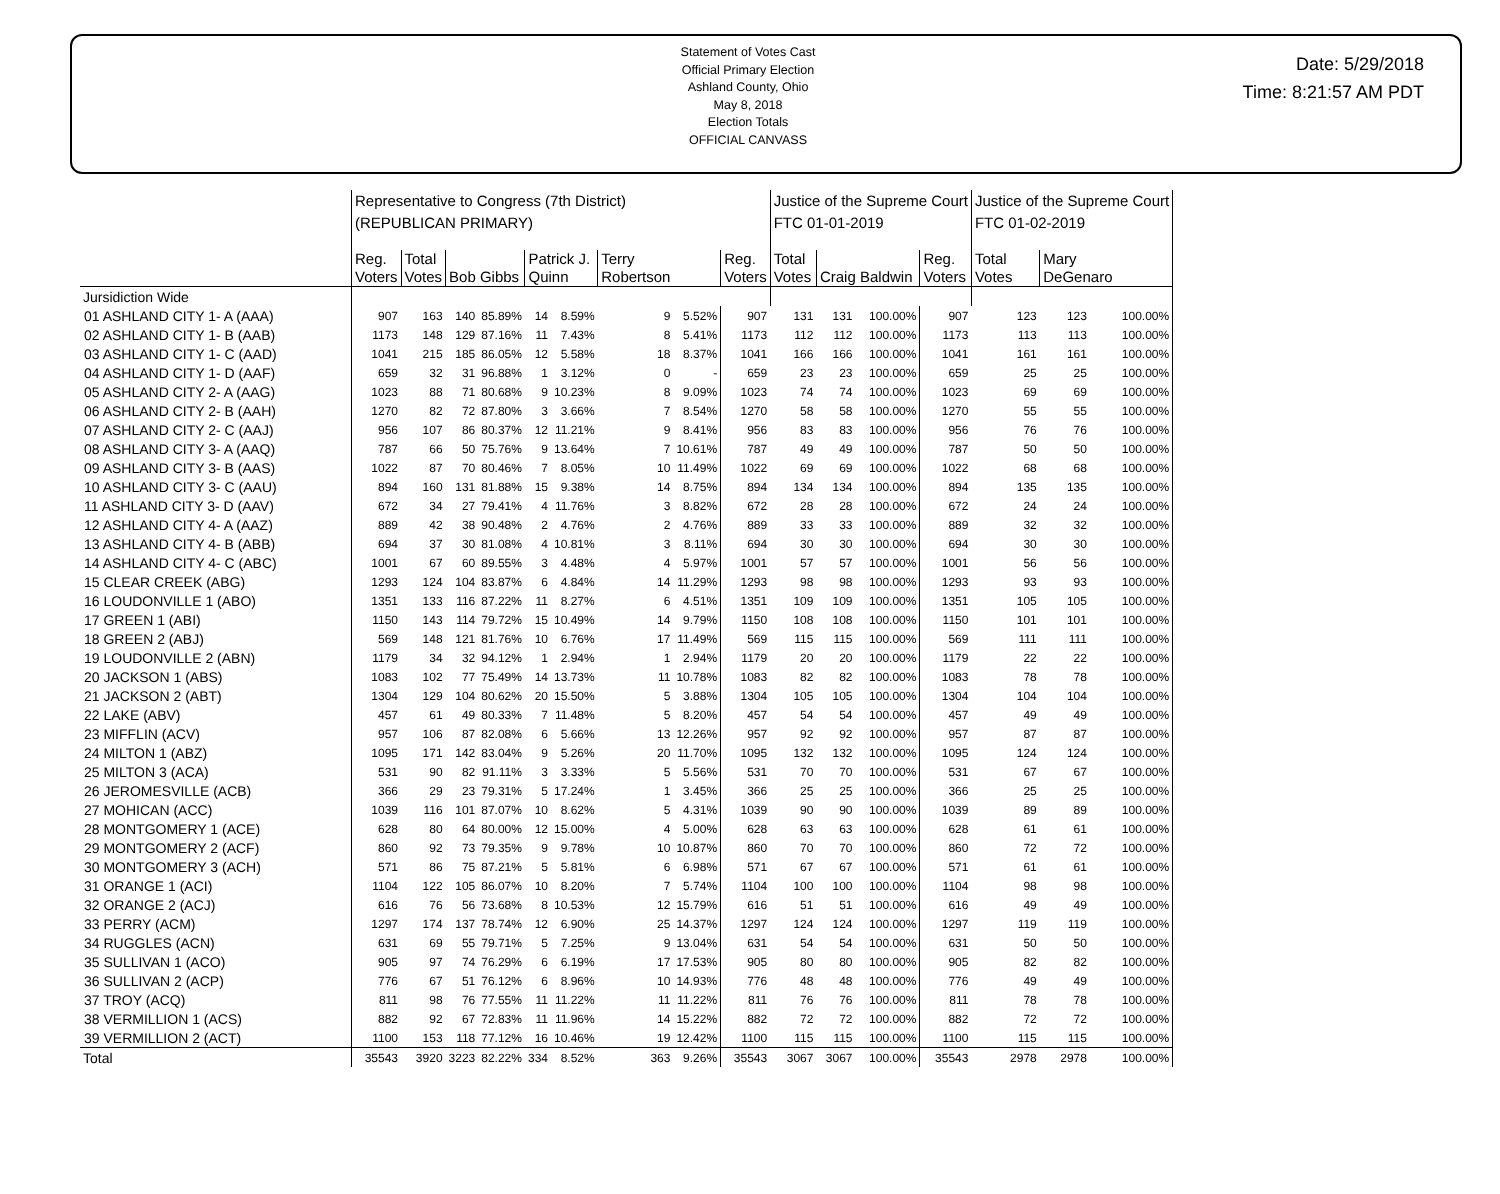Statement of Votes Cast
Official Primary Election
Ashland County, Ohio
May 8, 2018
Election Totals
OFFICIAL CANVASS
Date: 5/29/2018
Time: 8:21:57 AM PDT
| | Representative to Congress (7th District) (REPUBLICAN PRIMARY) | | | | | | | | | | Justice of the Supreme Court FTC 01-01-2019 | | | | Justice of the Supreme Court FTC 01-02-2019 | | |
| --- | --- | --- | --- | --- | --- | --- | --- | --- | --- | --- | --- | --- | --- | --- | --- | --- | --- |
| | Reg. Voters | Total Votes | Bob Gibbs | | Patrick J. Quinn | | Terry Robertson | | | Reg. Voters | Total Votes | Craig Baldwin | | Reg. Voters | Total Votes | Mary DeGenaro | |
| Jursidiction Wide | | | | | | | | | | | | | | | | | |
| 01 ASHLAND CITY 1- A (AAA) | 907 | 163 | 140 | 85.89% | 14 | 8.59% | 9 | 5.52% | | 907 | 131 | 131 | 100.00% | 907 | 123 | 123 | 100.00% |
| 02 ASHLAND CITY 1- B (AAB) | 1173 | 148 | 129 | 87.16% | 11 | 7.43% | 8 | 5.41% | | 1173 | 112 | 112 | 100.00% | 1173 | 113 | 113 | 100.00% |
| 03 ASHLAND CITY 1- C (AAD) | 1041 | 215 | 185 | 86.05% | 12 | 5.58% | 18 | 8.37% | | 1041 | 166 | 166 | 100.00% | 1041 | 161 | 161 | 100.00% |
| 04 ASHLAND CITY 1- D (AAF) | 659 | 32 | 31 | 96.88% | 1 | 3.12% | 0 | - | | 659 | 23 | 23 | 100.00% | 659 | 25 | 25 | 100.00% |
| 05 ASHLAND CITY 2- A (AAG) | 1023 | 88 | 71 | 80.68% | 9 | 10.23% | 8 | 9.09% | | 1023 | 74 | 74 | 100.00% | 1023 | 69 | 69 | 100.00% |
| 06 ASHLAND CITY 2- B (AAH) | 1270 | 82 | 72 | 87.80% | 3 | 3.66% | 7 | 8.54% | | 1270 | 58 | 58 | 100.00% | 1270 | 55 | 55 | 100.00% |
| 07 ASHLAND CITY 2- C (AAJ) | 956 | 107 | 86 | 80.37% | 12 | 11.21% | 9 | 8.41% | | 956 | 83 | 83 | 100.00% | 956 | 76 | 76 | 100.00% |
| 08 ASHLAND CITY 3- A (AAQ) | 787 | 66 | 50 | 75.76% | 9 | 13.64% | 7 | 10.61% | | 787 | 49 | 49 | 100.00% | 787 | 50 | 50 | 100.00% |
| 09 ASHLAND CITY 3- B (AAS) | 1022 | 87 | 70 | 80.46% | 7 | 8.05% | 10 | 11.49% | | 1022 | 69 | 69 | 100.00% | 1022 | 68 | 68 | 100.00% |
| 10 ASHLAND CITY 3- C (AAU) | 894 | 160 | 131 | 81.88% | 15 | 9.38% | 14 | 8.75% | | 894 | 134 | 134 | 100.00% | 894 | 135 | 135 | 100.00% |
| 11 ASHLAND CITY 3- D (AAV) | 672 | 34 | 27 | 79.41% | 4 | 11.76% | 3 | 8.82% | | 672 | 28 | 28 | 100.00% | 672 | 24 | 24 | 100.00% |
| 12 ASHLAND CITY 4- A (AAZ) | 889 | 42 | 38 | 90.48% | 2 | 4.76% | 2 | 4.76% | | 889 | 33 | 33 | 100.00% | 889 | 32 | 32 | 100.00% |
| 13 ASHLAND CITY 4- B (ABB) | 694 | 37 | 30 | 81.08% | 4 | 10.81% | 3 | 8.11% | | 694 | 30 | 30 | 100.00% | 694 | 30 | 30 | 100.00% |
| 14 ASHLAND CITY 4- C (ABC) | 1001 | 67 | 60 | 89.55% | 3 | 4.48% | 4 | 5.97% | | 1001 | 57 | 57 | 100.00% | 1001 | 56 | 56 | 100.00% |
| 15 CLEAR CREEK (ABG) | 1293 | 124 | 104 | 83.87% | 6 | 4.84% | 14 | 11.29% | | 1293 | 98 | 98 | 100.00% | 1293 | 93 | 93 | 100.00% |
| 16 LOUDONVILLE 1 (ABO) | 1351 | 133 | 116 | 87.22% | 11 | 8.27% | 6 | 4.51% | | 1351 | 109 | 109 | 100.00% | 1351 | 105 | 105 | 100.00% |
| 17 GREEN 1 (ABI) | 1150 | 143 | 114 | 79.72% | 15 | 10.49% | 14 | 9.79% | | 1150 | 108 | 108 | 100.00% | 1150 | 101 | 101 | 100.00% |
| 18 GREEN 2 (ABJ) | 569 | 148 | 121 | 81.76% | 10 | 6.76% | 17 | 11.49% | | 569 | 115 | 115 | 100.00% | 569 | 111 | 111 | 100.00% |
| 19 LOUDONVILLE 2 (ABN) | 1179 | 34 | 32 | 94.12% | 1 | 2.94% | 1 | 2.94% | | 1179 | 20 | 20 | 100.00% | 1179 | 22 | 22 | 100.00% |
| 20 JACKSON 1 (ABS) | 1083 | 102 | 77 | 75.49% | 14 | 13.73% | 11 | 10.78% | | 1083 | 82 | 82 | 100.00% | 1083 | 78 | 78 | 100.00% |
| 21 JACKSON 2 (ABT) | 1304 | 129 | 104 | 80.62% | 20 | 15.50% | 5 | 3.88% | | 1304 | 105 | 105 | 100.00% | 1304 | 104 | 104 | 100.00% |
| 22 LAKE (ABV) | 457 | 61 | 49 | 80.33% | 7 | 11.48% | 5 | 8.20% | | 457 | 54 | 54 | 100.00% | 457 | 49 | 49 | 100.00% |
| 23 MIFFLIN (ACV) | 957 | 106 | 87 | 82.08% | 6 | 5.66% | 13 | 12.26% | | 957 | 92 | 92 | 100.00% | 957 | 87 | 87 | 100.00% |
| 24 MILTON 1 (ABZ) | 1095 | 171 | 142 | 83.04% | 9 | 5.26% | 20 | 11.70% | | 1095 | 132 | 132 | 100.00% | 1095 | 124 | 124 | 100.00% |
| 25 MILTON 3 (ACA) | 531 | 90 | 82 | 91.11% | 3 | 3.33% | 5 | 5.56% | | 531 | 70 | 70 | 100.00% | 531 | 67 | 67 | 100.00% |
| 26 JEROMESVILLE (ACB) | 366 | 29 | 23 | 79.31% | 5 | 17.24% | 1 | 3.45% | | 366 | 25 | 25 | 100.00% | 366 | 25 | 25 | 100.00% |
| 27 MOHICAN (ACC) | 1039 | 116 | 101 | 87.07% | 10 | 8.62% | 5 | 4.31% | | 1039 | 90 | 90 | 100.00% | 1039 | 89 | 89 | 100.00% |
| 28 MONTGOMERY 1 (ACE) | 628 | 80 | 64 | 80.00% | 12 | 15.00% | 4 | 5.00% | | 628 | 63 | 63 | 100.00% | 628 | 61 | 61 | 100.00% |
| 29 MONTGOMERY 2 (ACF) | 860 | 92 | 73 | 79.35% | 9 | 9.78% | 10 | 10.87% | | 860 | 70 | 70 | 100.00% | 860 | 72 | 72 | 100.00% |
| 30 MONTGOMERY 3 (ACH) | 571 | 86 | 75 | 87.21% | 5 | 5.81% | 6 | 6.98% | | 571 | 67 | 67 | 100.00% | 571 | 61 | 61 | 100.00% |
| 31 ORANGE 1 (ACI) | 1104 | 122 | 105 | 86.07% | 10 | 8.20% | 7 | 5.74% | | 1104 | 100 | 100 | 100.00% | 1104 | 98 | 98 | 100.00% |
| 32 ORANGE 2 (ACJ) | 616 | 76 | 56 | 73.68% | 8 | 10.53% | 12 | 15.79% | | 616 | 51 | 51 | 100.00% | 616 | 49 | 49 | 100.00% |
| 33 PERRY (ACM) | 1297 | 174 | 137 | 78.74% | 12 | 6.90% | 25 | 14.37% | | 1297 | 124 | 124 | 100.00% | 1297 | 119 | 119 | 100.00% |
| 34 RUGGLES (ACN) | 631 | 69 | 55 | 79.71% | 5 | 7.25% | 9 | 13.04% | | 631 | 54 | 54 | 100.00% | 631 | 50 | 50 | 100.00% |
| 35 SULLIVAN 1 (ACO) | 905 | 97 | 74 | 76.29% | 6 | 6.19% | 17 | 17.53% | | 905 | 80 | 80 | 100.00% | 905 | 82 | 82 | 100.00% |
| 36 SULLIVAN 2 (ACP) | 776 | 67 | 51 | 76.12% | 6 | 8.96% | 10 | 14.93% | | 776 | 48 | 48 | 100.00% | 776 | 49 | 49 | 100.00% |
| 37 TROY (ACQ) | 811 | 98 | 76 | 77.55% | 11 | 11.22% | 11 | 11.22% | | 811 | 76 | 76 | 100.00% | 811 | 78 | 78 | 100.00% |
| 38 VERMILLION 1 (ACS) | 882 | 92 | 67 | 72.83% | 11 | 11.96% | 14 | 15.22% | | 882 | 72 | 72 | 100.00% | 882 | 72 | 72 | 100.00% |
| 39 VERMILLION 2 (ACT) | 1100 | 153 | 118 | 77.12% | 16 | 10.46% | 19 | 12.42% | | 1100 | 115 | 115 | 100.00% | 1100 | 115 | 115 | 100.00% |
| Total | 35543 | 3920 | 3223 | 82.22% | 334 | 8.52% | 363 | 9.26% | | 35543 | 3067 | 3067 | 100.00% | 35543 | 2978 | 2978 | 100.00% |